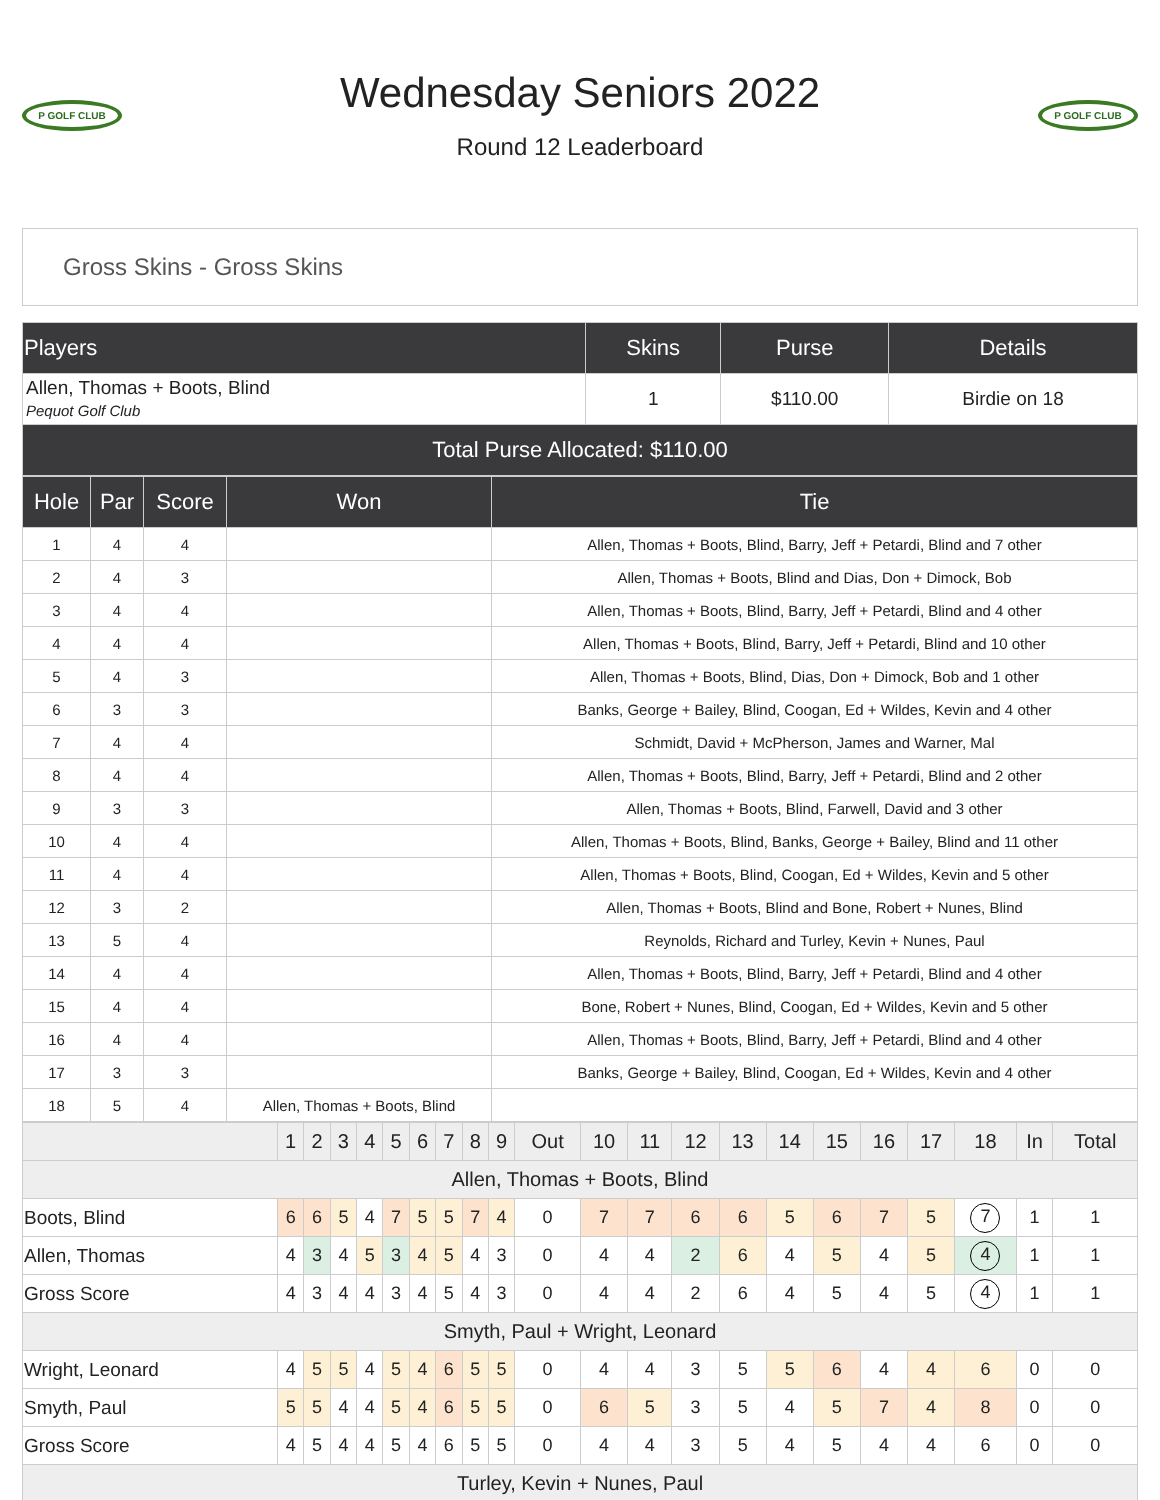P GOLF CLUB
Wednesday Seniors 2022
Round 12 Leaderboard
P GOLF CLUB
Gross Skins - Gross Skins
| Players | Skins | Purse | Details |
| --- | --- | --- | --- |
| Allen, Thomas + Boots, Blind Pequot Golf Club | 1 | $110.00 | Birdie on 18 |
| Total Purse Allocated: $110.00 | | | |
| Hole | Par | Score | Won | Tie |
| --- | --- | --- | --- | --- |
| 1 | 4 | 4 | | Allen, Thomas + Boots, Blind, Barry, Jeff + Petardi, Blind and 7 other |
| 2 | 4 | 3 | | Allen, Thomas + Boots, Blind and Dias, Don + Dimock, Bob |
| 3 | 4 | 4 | | Allen, Thomas + Boots, Blind, Barry, Jeff + Petardi, Blind and 4 other |
| 4 | 4 | 4 | | Allen, Thomas + Boots, Blind, Barry, Jeff + Petardi, Blind and 10 other |
| 5 | 4 | 3 | | Allen, Thomas + Boots, Blind, Dias, Don + Dimock, Bob and 1 other |
| 6 | 3 | 3 | | Banks, George + Bailey, Blind, Coogan, Ed + Wildes, Kevin and 4 other |
| 7 | 4 | 4 | | Schmidt, David + McPherson, James and Warner, Mal |
| 8 | 4 | 4 | | Allen, Thomas + Boots, Blind, Barry, Jeff + Petardi, Blind and 2 other |
| 9 | 3 | 3 | | Allen, Thomas + Boots, Blind, Farwell, David and 3 other |
| 10 | 4 | 4 | | Allen, Thomas + Boots, Blind, Banks, George + Bailey, Blind and 11 other |
| 11 | 4 | 4 | | Allen, Thomas + Boots, Blind, Coogan, Ed + Wildes, Kevin and 5 other |
| 12 | 3 | 2 | | Allen, Thomas + Boots, Blind and Bone, Robert + Nunes, Blind |
| 13 | 5 | 4 | | Reynolds, Richard and Turley, Kevin + Nunes, Paul |
| 14 | 4 | 4 | | Allen, Thomas + Boots, Blind, Barry, Jeff + Petardi, Blind and 4 other |
| 15 | 4 | 4 | | Bone, Robert + Nunes, Blind, Coogan, Ed + Wildes, Kevin and 5 other |
| 16 | 4 | 4 | | Allen, Thomas + Boots, Blind, Barry, Jeff + Petardi, Blind and 4 other |
| 17 | 3 | 3 | | Banks, George + Bailey, Blind, Coogan, Ed + Wildes, Kevin and 4 other |
| 18 | 5 | 4 | Allen, Thomas + Boots, Blind | |
| | 1 | 2 | 3 | 4 | 5 | 6 | 7 | 8 | 9 | Out | 10 | 11 | 12 | 13 | 14 | 15 | 16 | 17 | 18 | In | Total |
| Allen, Thomas + Boots, Blind | | | | | | | | | | | | | | | | | | | | | |
| Boots, Blind | 6 | 6 | 5 | 4 | 7 | 5 | 5 | 7 | 4 | 0 | 7 | 7 | 6 | 6 | 5 | 6 | 7 | 5 | 7 | 1 | 1 |
| Allen, Thomas | 4 | 3 | 4 | 5 | 3 | 4 | 5 | 4 | 3 | 0 | 4 | 4 | 2 | 6 | 4 | 5 | 4 | 5 | 4 | 1 | 1 |
| Gross Score | 4 | 3 | 4 | 4 | 3 | 4 | 5 | 4 | 3 | 0 | 4 | 4 | 2 | 6 | 4 | 5 | 4 | 5 | 4 | 1 | 1 |
| Smyth, Paul + Wright, Leonard | | | | | | | | | | | | | | | | | | | | | |
| Wright, Leonard | 4 | 5 | 5 | 4 | 5 | 4 | 6 | 5 | 5 | 0 | 4 | 4 | 3 | 5 | 5 | 6 | 4 | 4 | 6 | 0 | 0 |
| Smyth, Paul | 5 | 5 | 4 | 4 | 5 | 4 | 6 | 5 | 5 | 0 | 6 | 5 | 3 | 5 | 4 | 5 | 7 | 4 | 8 | 0 | 0 |
| Gross Score | 4 | 5 | 4 | 4 | 5 | 4 | 6 | 5 | 5 | 0 | 4 | 4 | 3 | 5 | 4 | 5 | 4 | 4 | 6 | 0 | 0 |
| Turley, Kevin + Nunes, Paul | | | | | | | | | | | | | | | | | | | | | |